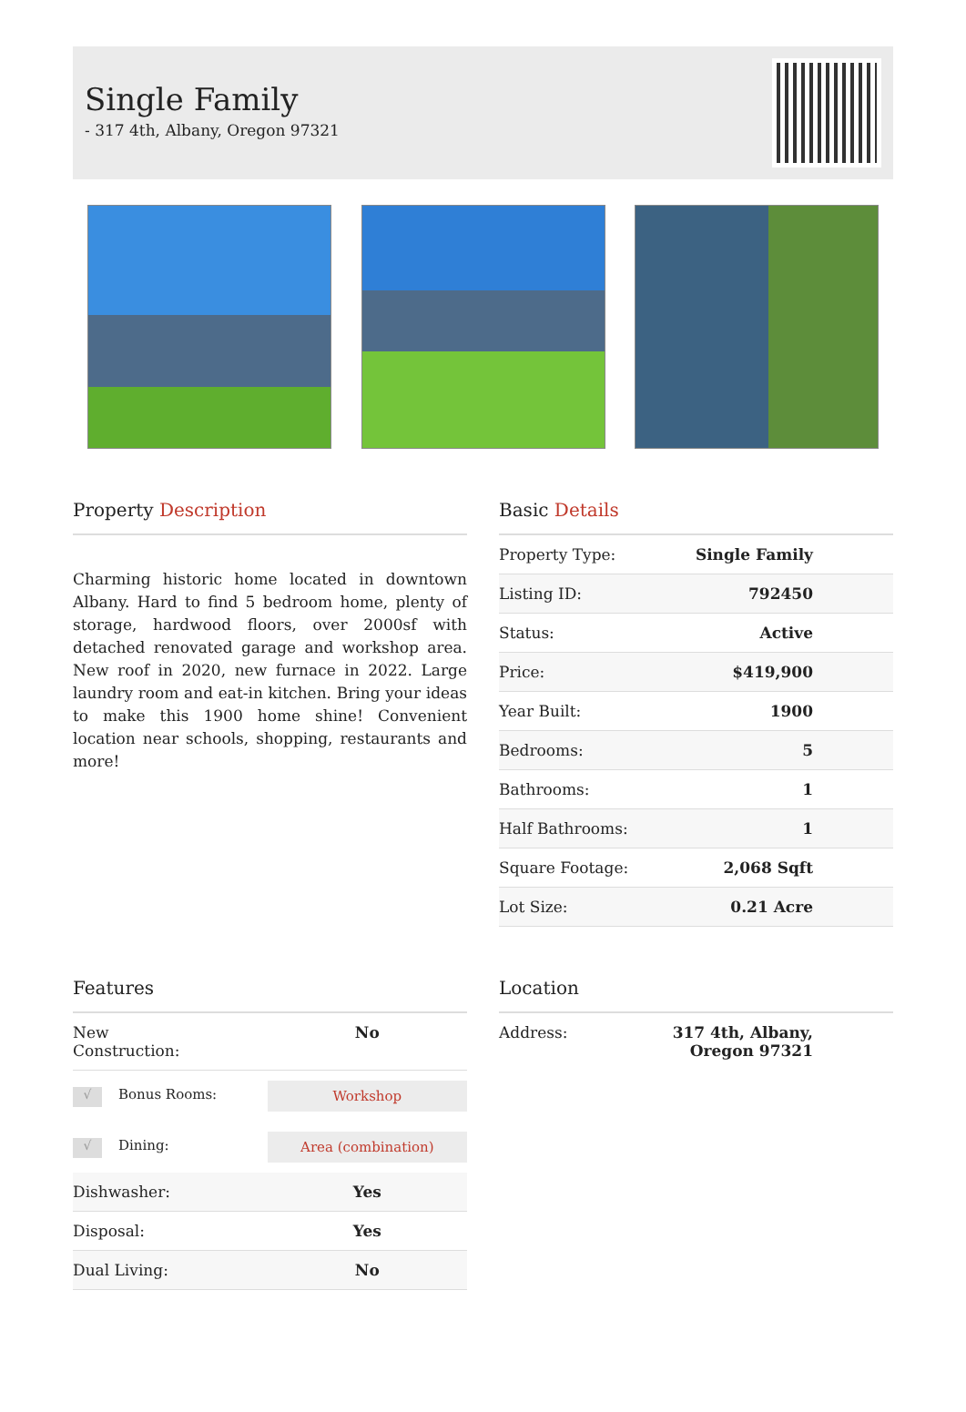Single Family
- 317 4th, Albany, Oregon 97321
Property Description
Charming historic home located in downtown Albany. Hard to find 5 bedroom home, plenty of storage, hardwood floors, over 2000sf with detached renovated garage and workshop area. New roof in 2020, new furnace in 2022. Large laundry room and eat-in kitchen. Bring your ideas to make this 1900 home shine! Convenient location near schools, shopping, restaurants and more!
Basic Details
| Property Type: | Single Family |
| Listing ID: | 792450 |
| Status: | Active |
| Price: | $419,900 |
| Year Built: | 1900 |
| Bedrooms: | 5 |
| Bathrooms: | 1 |
| Half Bathrooms: | 1 |
| Square Footage: | 2,068 Sqft |
| Lot Size: | 0.21 Acre |
Features
| New Construction: | No |
| √ Bonus Rooms: | Workshop |
| √ Dining: | Area (combination) |
| Dishwasher: | Yes |
| Disposal: | Yes |
| Dual Living: | No |
Location
| Address: | 317 4th, Albany, Oregon 97321 |